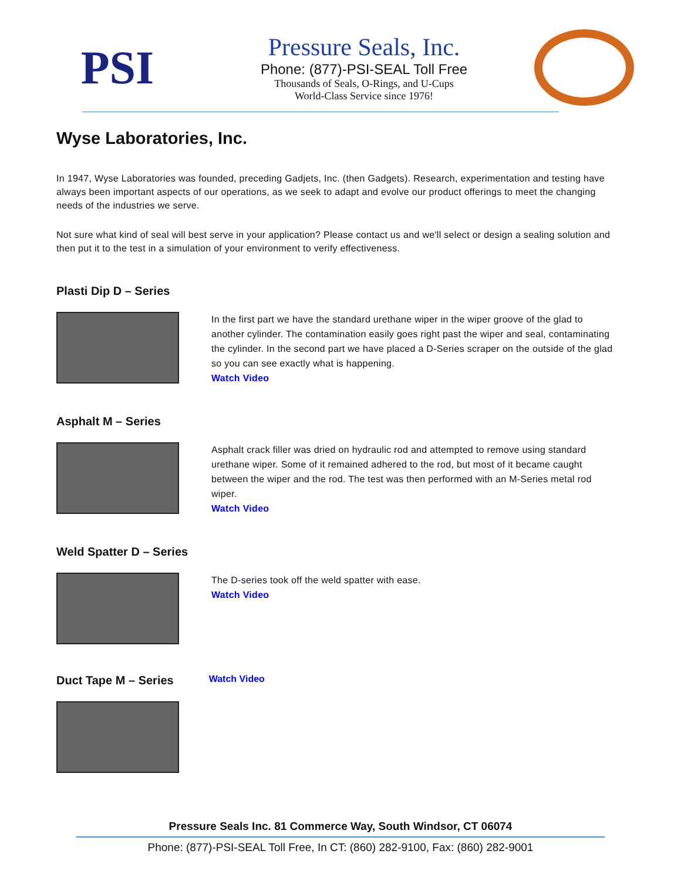PSI
Pressure Seals, Inc.
Phone: (877)-PSI-SEAL Toll Free
Thousands of Seals, O-Rings, and U-Cups
World-Class Service since 1976!
Wyse Laboratories, Inc.
In 1947, Wyse Laboratories was founded, preceding Gadjets, Inc. (then Gadgets). Research, experimentation and testing have always been important aspects of our operations, as we seek to adapt and evolve our product offerings to meet the changing needs of the industries we serve.
Not sure what kind of seal will best serve in your application? Please contact us and we'll select or design a sealing solution and then put it to the test in a simulation of your environment to verify effectiveness.
Plasti Dip D – Series
In the first part we have the standard urethane wiper in the wiper groove of the glad to another cylinder. The contamination easily goes right past the wiper and seal, contaminating the cylinder. In the second part we have placed a D-Series scraper on the outside of the glad so you can see exactly what is happening.
Watch Video
Asphalt M – Series
Asphalt crack filler was dried on hydraulic rod and attempted to remove using standard urethane wiper. Some of it remained adhered to the rod, but most of it became caught between the wiper and the rod. The test was then performed with an M-Series metal rod wiper.
Watch Video
Weld Spatter D – Series
The D-series took off the weld spatter with ease.
Watch Video
Duct Tape M – Series Watch Video
Pressure Seals Inc. 81 Commerce Way, South Windsor, CT 06074
Phone: (877)-PSI-SEAL Toll Free, In CT: (860) 282-9100, Fax: (860) 282-9001